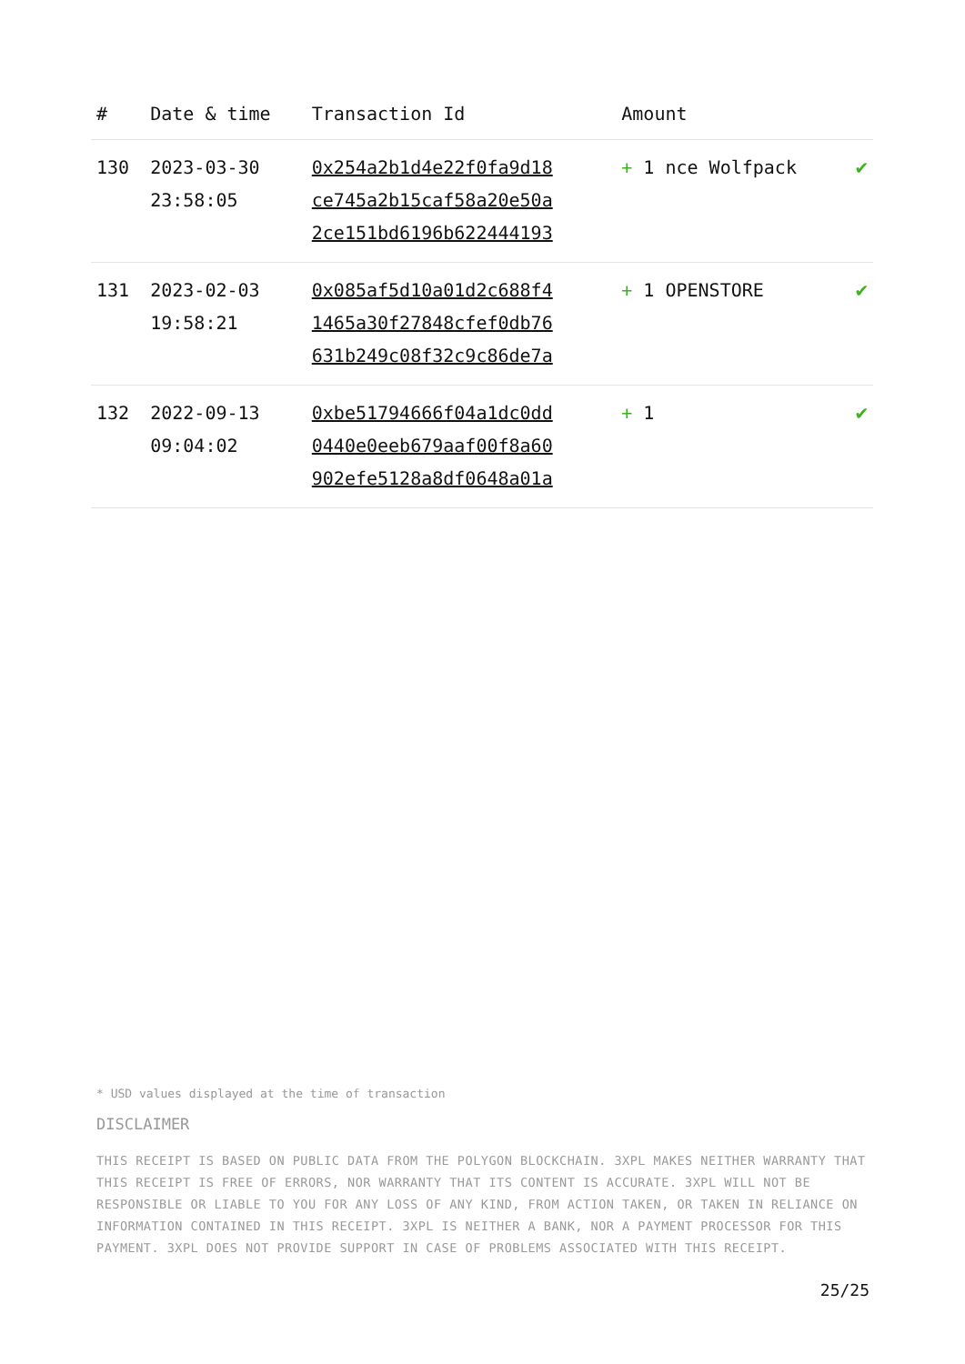| # | Date & time | Transaction Id | Amount | |
| --- | --- | --- | --- | --- |
| 130 | 2023-03-30 23:58:05 | 0x254a2b1d4e22f0fa9d18 ce745a2b15caf58a20e50a 2ce151bd6196b622444193 | + 1 nce Wolfpack | ✔ |
| 131 | 2023-02-03 19:58:21 | 0x085af5d10a01d2c688f4 1465a30f27848cfef0db76 631b249c08f32c9c86de7a | + 1 OPENSTORE | ✔ |
| 132 | 2022-09-13 09:04:02 | 0xbe51794666f04a1dc0dd 0440e0eeb679aaf00f8a60 902efe5128a8df0648a01a | + 1 | ✔ |
* USD values displayed at the time of transaction
DISCLAIMER
THIS RECEIPT IS BASED ON PUBLIC DATA FROM THE POLYGON BLOCKCHAIN. 3XPL MAKES NEITHER WARRANTY THAT THIS RECEIPT IS FREE OF ERRORS, NOR WARRANTY THAT ITS CONTENT IS ACCURATE. 3XPL WILL NOT BE RESPONSIBLE OR LIABLE TO YOU FOR ANY LOSS OF ANY KIND, FROM ACTION TAKEN, OR TAKEN IN RELIANCE ON INFORMATION CONTAINED IN THIS RECEIPT. 3XPL IS NEITHER A BANK, NOR A PAYMENT PROCESSOR FOR THIS PAYMENT. 3XPL DOES NOT PROVIDE SUPPORT IN CASE OF PROBLEMS ASSOCIATED WITH THIS RECEIPT.
25/25